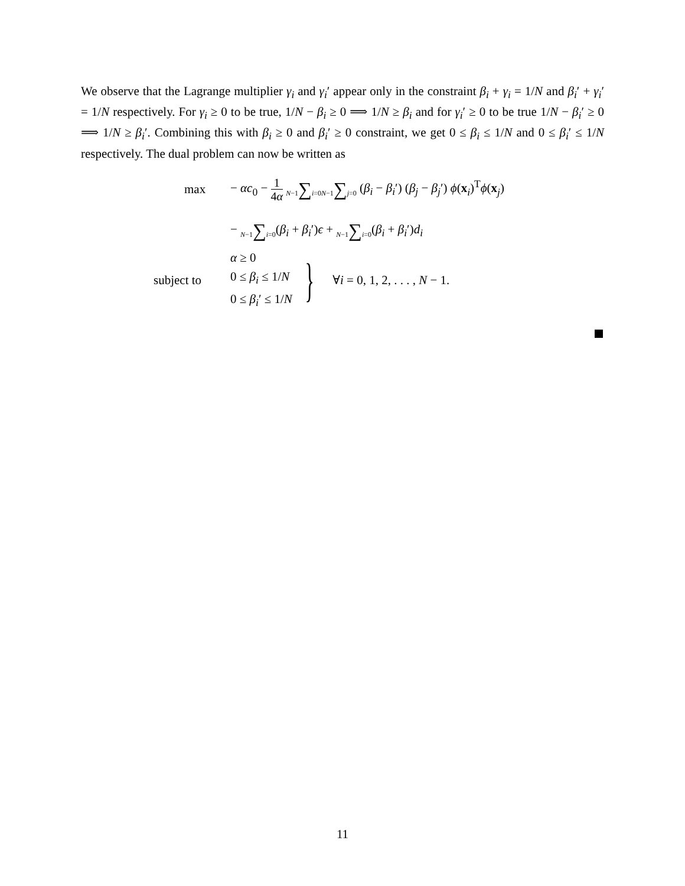We observe that the Lagrange multiplier γ<sub>i</sub> and γ<sub>i</sub>′ appear only in the constraint β<sub>i</sub> + γ<sub>i</sub> = 1/N and β<sub>i</sub>′ + γ<sub>i</sub>′ = 1/N respectively. For γ<sub>i</sub> ≥ 0 to be true, 1/N − β<sub>i</sub> ≥ 0 ⟹ 1/N ≥ β<sub>i</sub> and for γ<sub>i</sub>′ ≥ 0 to be true 1/N − β<sub>i</sub>′ ≥ 0 ⟹ 1/N ≥ β<sub>i</sub>′. Combining this with β<sub>i</sub> ≥ 0 and β<sub>i</sub>′ ≥ 0 constraint, we get 0 ≤ β<sub>i</sub> ≤ 1/N and 0 ≤ β<sub>i</sub>′ ≤ 1/N respectively. The dual problem can now be written as
max
− αc<sub>0</sub> − 1 4α N−1∑i=0 N−1∑j=0 (β<sub>i</sub> − β<sub>i</sub>′) (β<sub>j</sub> − β<sub>j</sub>′) ϕ(x<sub>i</sub>)<sup>T</sup>ϕ(x<sub>j</sub>)
− N−1∑i=0(β<sub>i</sub> + β<sub>i</sub>′)ϵ + N−1∑i=0(β<sub>i</sub> + β<sub>i</sub>′)d<sub>i</sub>
subject to
α ≥ 0
0 ≤ β<sub>i</sub> ≤ 1/N
0 ≤ β<sub>i</sub>′ ≤ 1/N
}
∀i = 0, 1, 2, . . . , N − 1.
11